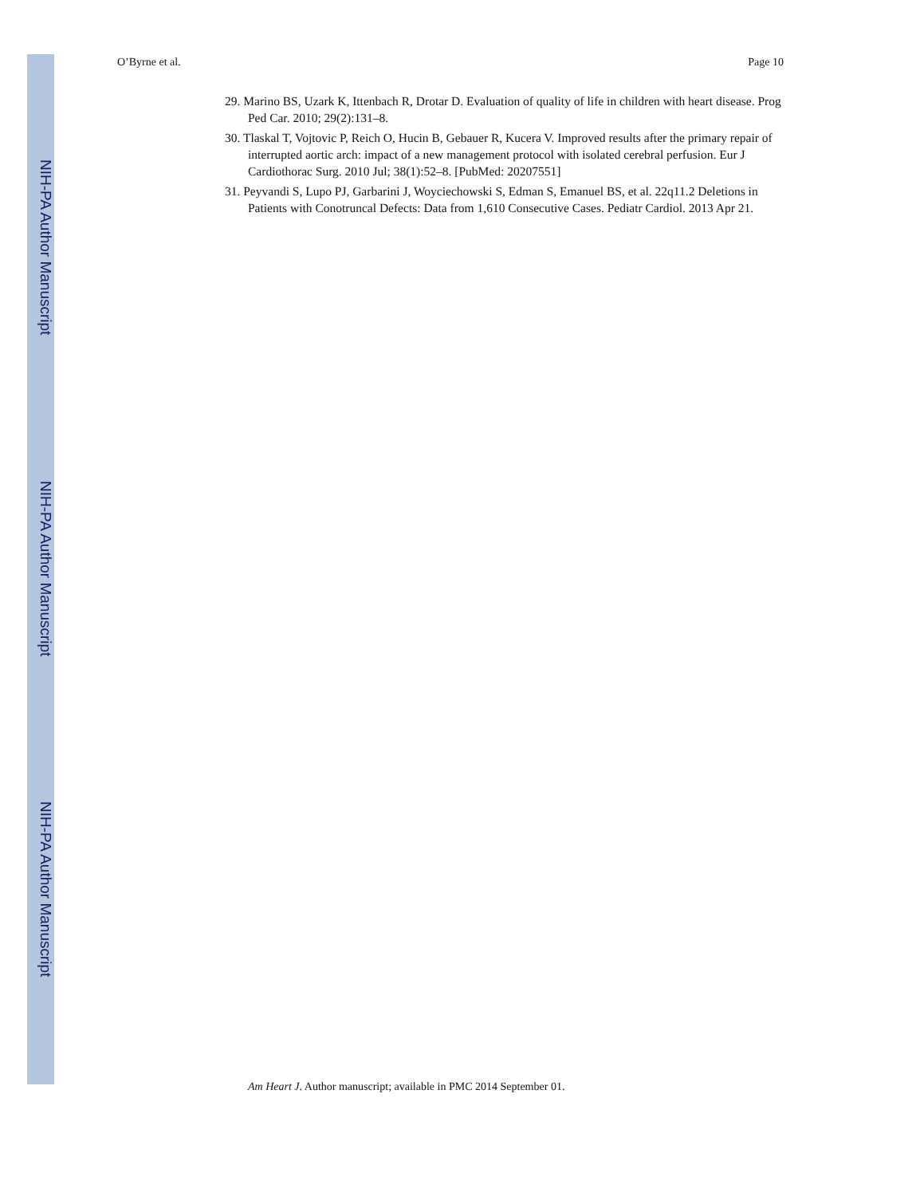O’Byrne et al. Page 10
29. Marino BS, Uzark K, Ittenbach R, Drotar D. Evaluation of quality of life in children with heart disease. Prog Ped Car. 2010; 29(2):131–8.
30. Tlaskal T, Vojtovic P, Reich O, Hucin B, Gebauer R, Kucera V. Improved results after the primary repair of interrupted aortic arch: impact of a new management protocol with isolated cerebral perfusion. Eur J Cardiothorac Surg. 2010 Jul; 38(1):52–8. [PubMed: 20207551]
31. Peyvandi S, Lupo PJ, Garbarini J, Woyciechowski S, Edman S, Emanuel BS, et al. 22q11.2 Deletions in Patients with Conotruncal Defects: Data from 1,610 Consecutive Cases. Pediatr Cardiol. 2013 Apr 21.
NIH-PA Author Manuscript
NIH-PA Author Manuscript
NIH-PA Author Manuscript
Am Heart J. Author manuscript; available in PMC 2014 September 01.